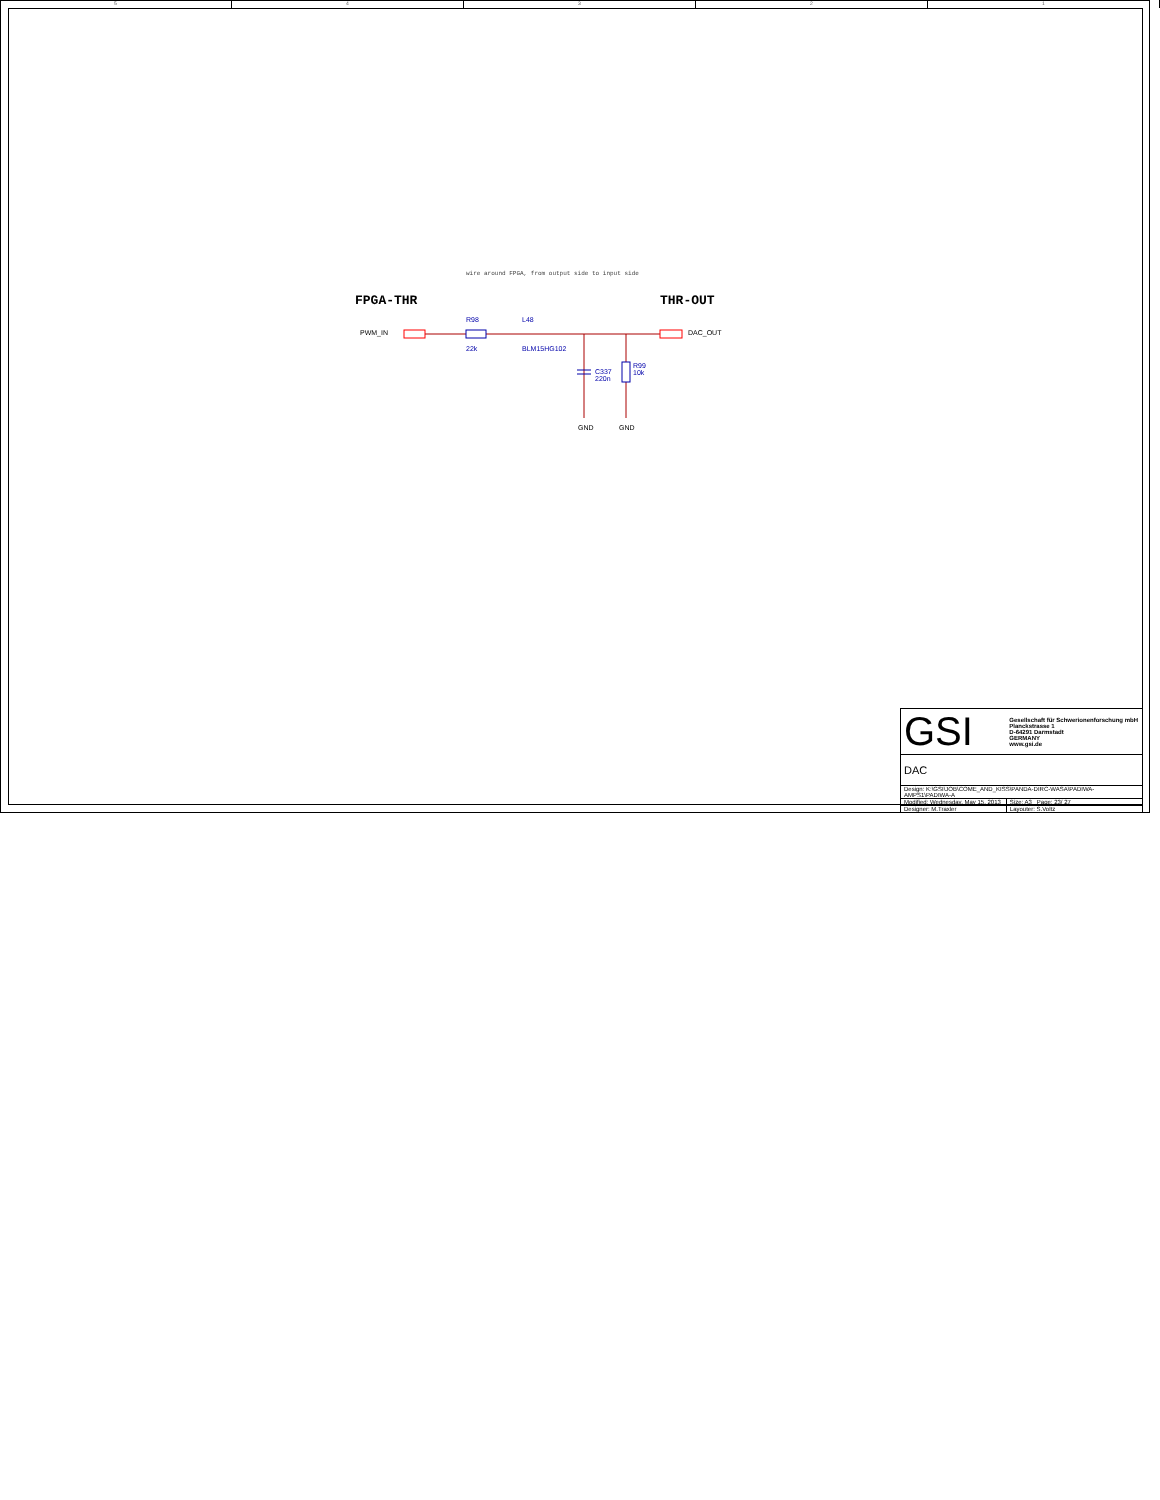5 4 3 2 1
wire around FPGA, from output side to input side
FPGA-THR THR-OUT
PWM_IN DAC_OUT
R98
22k
L48
BLM15HG102
C337
220n
R99
10k
GND GND
| GSI | Gesellschaft für Schwerionenforschung mbH Planckstrasse 1 D-64291 Darmstadt GERMANY www.gsi.de |
| DAC | |
| Design: K:\GSI\JOB\COME_AND_KISS\PANDA-DIRC-WASA\PADIWA-AMPS1\PADIWA-A | |
| Modified: Wednesday, May 15, 2013 | Size: A3 Page: 23/ 27 |
| Designer: M.Traxler | Layouter: S.Voltz |